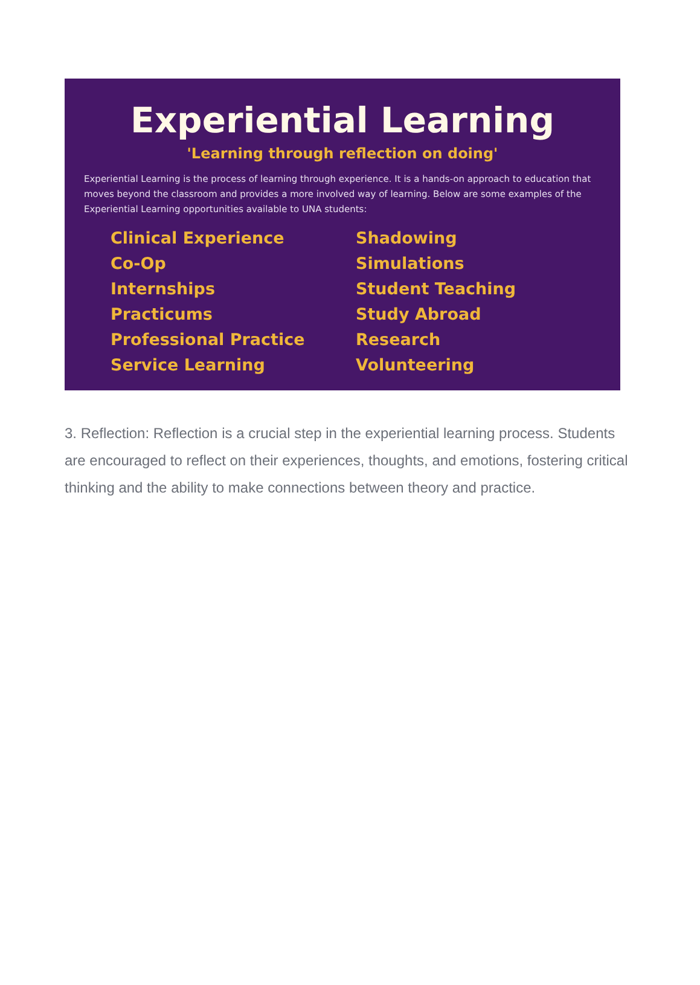Experiential Learning
'Learning through reflection on doing'
Experiential Learning is the process of learning through experience. It is a hands-on approach to education that moves beyond the classroom and provides a more involved way of learning. Below are some examples of the Experiential Learning opportunities available to UNA students:
Clinical Experience
Co-Op
Internships
Practicums
Professional Practice
Service Learning
Shadowing
Simulations
Student Teaching
Study Abroad
Research
Volunteering
3. Reflection: Reflection is a crucial step in the experiential learning process. Students are encouraged to reflect on their experiences, thoughts, and emotions, fostering critical thinking and the ability to make connections between theory and practice.